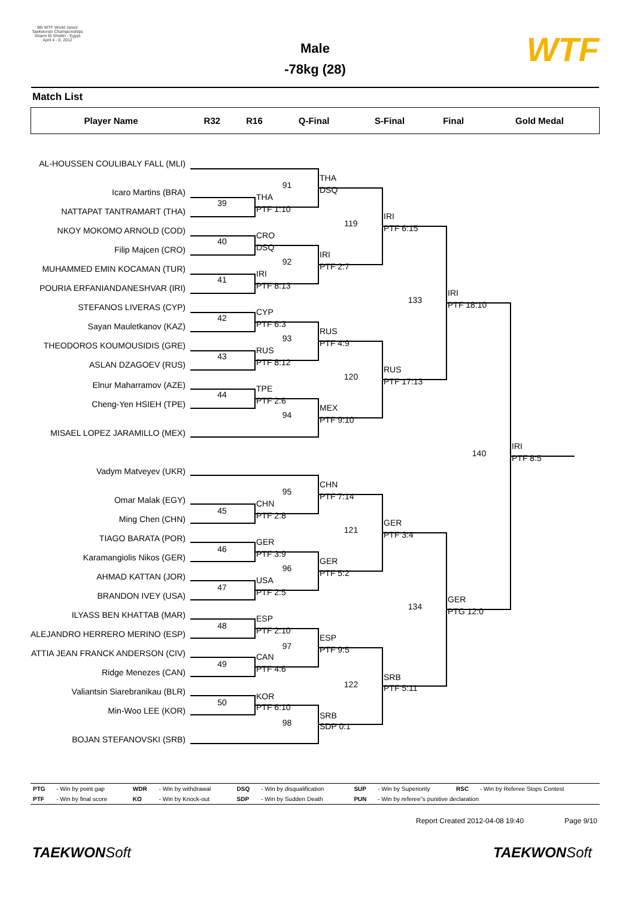9th WTF World Junior Taekwondo Championships Sharm El Sheikh - Egypt April 4 - 8, 2012
Male
-78kg (28)
WTF
Match List
| Player Name | R32 | R16 | Q-Final | S-Final | Final | Gold Medal |
| --- | --- | --- | --- | --- | --- | --- |
AL-HOUSSEN COULIBALY FALL (MLI)
THA
91
DSQ
Icaro Martins (BRA)
THA
39
PTF 1:10
NATTAPAT TANTRAMART (THA)
IRI
119
PTF 6:15
NKOY MOKOMO ARNOLD (COD)
CRO
40
DSQ
Filip Majcen (CRO)
IRI
92
PTF 2:7
MUHAMMED EMIN KOCAMAN (TUR)
IRI
41
PTF 8:13
POURIA ERFANIANDANESHVAR (IRI)
IRI
133
PTF 18:10
STEFANOS LIVERAS (CYP)
CYP
42
PTF 6:3
Sayan Mauletkanov (KAZ)
RUS
93
PTF 4:9
THEODOROS KOUMOUSIDIS (GRE)
RUS
43
PTF 8:12
ASLAN DZAGOEV (RUS)
RUS
120
PTF 17:13
Elnur Maharramov (AZE)
TPE
44
PTF 2:6
Cheng-Yen HSIEH (TPE)
MEX
94
PTF 9:10
MISAEL LOPEZ JARAMILLO (MEX)
IRI
140
PTF 8:5
Vadym Matveyev (UKR)
CHN
95
PTF 7:14
Omar Malak (EGY)
CHN
45
PTF 2:8
Ming Chen (CHN)
GER
121
PTF 3:4
TIAGO BARATA (POR)
GER
46
PTF 3:9
Karamangiolis Nikos (GER)
GER
96
PTF 5:2
AHMAD KATTAN (JOR)
USA
47
PTF 2:5
BRANDON IVEY (USA)
GER
134
PTG 12:0
ILYASS BEN KHATTAB (MAR)
ESP
48
PTF 2:10
ALEJANDRO HERRERO MERINO (ESP)
ESP
97
PTF 9:5
ATTIA JEAN FRANCK ANDERSON (CIV)
CAN
49
PTF 4:6
Ridge Menezes (CAN)
SRB
122
PTF 5:11
Valiantsin Siarebranikau (BLR)
KOR
50
PTF 6:10
Min-Woo LEE (KOR)
SRB
98
SDP 0:1
BOJAN STEFANOVSKI (SRB)
| PTG | - Win by point gap | WDR | - Win by withdrawal | DSQ | - Win by disqualification | SUP | - Win by Superiority | RSC | - Win by Referee Stops Contest |
| PTF | - Win by final score | KO | - Win by Knock-out | SDP | - Win by Sudden Death | PUN | - Win by referee"s punitive declaration | | |
Report Created 2012-04-08 19:40 Page 9/10
TAEKWONSoft TAEKWONSoft